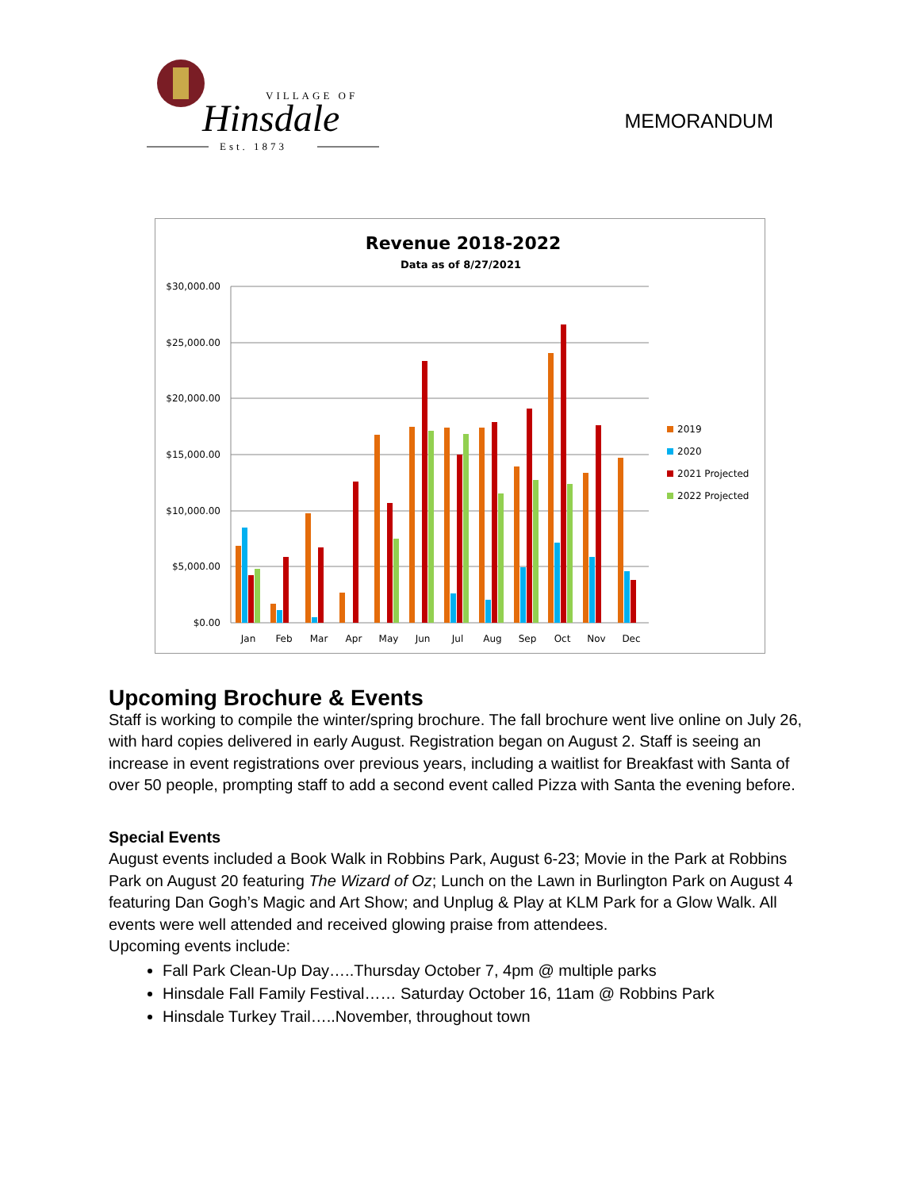VILLAGE OF
Hinsdale
Est. 1873
MEMORANDUM
Revenue 2018-2022
Data as of 8/27/2021
$30,000.00
$25,000.00
$20,000.00
$15,000.00
$10,000.00
$5,000.00
$0.00
Jan
Feb
Mar
Apr
May
Jun
Jul
Aug
Sep
Oct
Nov
Dec
2019
2020
2021 Projected
2022 Projected
Upcoming Brochure & Events
Staff is working to compile the winter/spring brochure. The fall brochure went live online on July 26, with hard copies delivered in early August. Registration began on August 2. Staff is seeing an increase in event registrations over previous years, including a waitlist for Breakfast with Santa of over 50 people, prompting staff to add a second event called Pizza with Santa the evening before.
Special Events
August events included a Book Walk in Robbins Park, August 6-23; Movie in the Park at Robbins Park on August 20 featuring The Wizard of Oz; Lunch on the Lawn in Burlington Park on August 4 featuring Dan Gogh’s Magic and Art Show; and Unplug & Play at KLM Park for a Glow Walk. All events were well attended and received glowing praise from attendees.
Upcoming events include:
Fall Park Clean-Up Day…..Thursday October 7, 4pm @ multiple parks
Hinsdale Fall Family Festival…… Saturday October 16, 11am @ Robbins Park
Hinsdale Turkey Trail…..November, throughout town